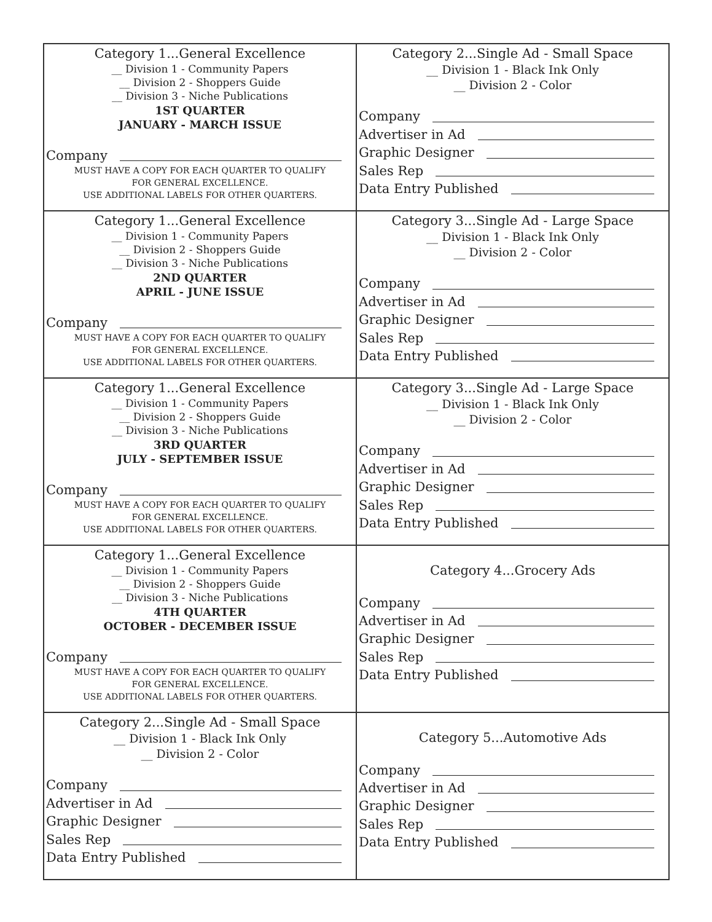| Category 1...General Excellence __ Division 1 - Community Papers __ Division 2 - Shoppers Guide __ Division 3 - Niche Publications 1ST QUARTER JANUARY - MARCH ISSUE Company MUST HAVE A COPY FOR EACH QUARTER TO QUALIFY FOR GENERAL EXCELLENCE. USE ADDITIONAL LABELS FOR OTHER QUARTERS. | Category 2...Single Ad - Small Space __ Division 1 - Black Ink Only __ Division 2 - Color Company Advertiser in Ad Graphic Designer Sales Rep Data Entry Published |
| Category 1...General Excellence __ Division 1 - Community Papers __ Division 2 - Shoppers Guide __ Division 3 - Niche Publications 2ND QUARTER APRIL - JUNE ISSUE Company MUST HAVE A COPY FOR EACH QUARTER TO QUALIFY FOR GENERAL EXCELLENCE. USE ADDITIONAL LABELS FOR OTHER QUARTERS. | Category 3...Single Ad - Large Space __ Division 1 - Black Ink Only __ Division 2 - Color Company Advertiser in Ad Graphic Designer Sales Rep Data Entry Published |
| Category 1...General Excellence __ Division 1 - Community Papers __ Division 2 - Shoppers Guide __ Division 3 - Niche Publications 3RD QUARTER JULY - SEPTEMBER ISSUE Company MUST HAVE A COPY FOR EACH QUARTER TO QUALIFY FOR GENERAL EXCELLENCE. USE ADDITIONAL LABELS FOR OTHER QUARTERS. | Category 3...Single Ad - Large Space __ Division 1 - Black Ink Only __ Division 2 - Color Company Advertiser in Ad Graphic Designer Sales Rep Data Entry Published |
| Category 1...General Excellence __ Division 1 - Community Papers __ Division 2 - Shoppers Guide __ Division 3 - Niche Publications 4TH QUARTER OCTOBER - DECEMBER ISSUE Company MUST HAVE A COPY FOR EACH QUARTER TO QUALIFY FOR GENERAL EXCELLENCE. USE ADDITIONAL LABELS FOR OTHER QUARTERS. | Category 4...Grocery Ads Company Advertiser in Ad Graphic Designer Sales Rep Data Entry Published |
| Category 2...Single Ad - Small Space __ Division 1 - Black Ink Only __ Division 2 - Color Company Advertiser in Ad Graphic Designer Sales Rep Data Entry Published | Category 5...Automotive Ads Company Advertiser in Ad Graphic Designer Sales Rep Data Entry Published |